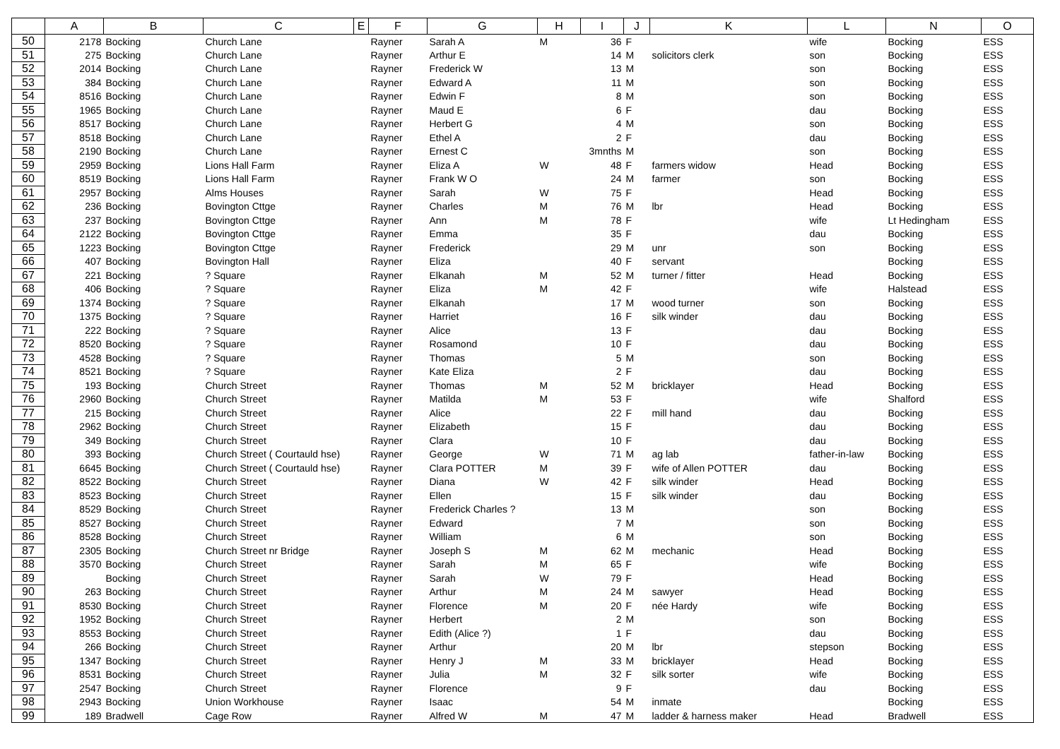| | A | B | C | E | F | G | H | I | J | K | L | N | O |
| --- | --- | --- | --- | --- | --- | --- | --- | --- | --- | --- | --- | --- | --- |
| 50 | 2178 | Bocking | Church Lane | | Rayner | Sarah A | M | 36 | F | | wife | Bocking | ESS |
| 51 | 275 | Bocking | Church Lane | | Rayner | Arthur E | | 14 | M | solicitors clerk | son | Bocking | ESS |
| 52 | 2014 | Bocking | Church Lane | | Rayner | Frederick W | | 13 | M | | son | Bocking | ESS |
| 53 | 384 | Bocking | Church Lane | | Rayner | Edward A | | 11 | M | | son | Bocking | ESS |
| 54 | 8516 | Bocking | Church Lane | | Rayner | Edwin F | | 8 | M | | son | Bocking | ESS |
| 55 | 1965 | Bocking | Church Lane | | Rayner | Maud E | | 6 | F | | dau | Bocking | ESS |
| 56 | 8517 | Bocking | Church Lane | | Rayner | Herbert G | | 4 | M | | son | Bocking | ESS |
| 57 | 8518 | Bocking | Church Lane | | Rayner | Ethel A | | 2 | F | | dau | Bocking | ESS |
| 58 | 2190 | Bocking | Church Lane | | Rayner | Ernest C | | 3mnths | M | | son | Bocking | ESS |
| 59 | 2959 | Bocking | Lions Hall Farm | | Rayner | Eliza A | W | 48 | F | farmers widow | Head | Bocking | ESS |
| 60 | 8519 | Bocking | Lions Hall Farm | | Rayner | Frank W O | | 24 | M | farmer | son | Bocking | ESS |
| 61 | 2957 | Bocking | Alms Houses | | Rayner | Sarah | W | 75 | F | | Head | Bocking | ESS |
| 62 | 236 | Bocking | Bovington Cttge | | Rayner | Charles | M | 76 | M | lbr | Head | Bocking | ESS |
| 63 | 237 | Bocking | Bovington Cttge | | Rayner | Ann | M | 78 | F | | wife | Lt Hedingham | ESS |
| 64 | 2122 | Bocking | Bovington Cttge | | Rayner | Emma | | 35 | F | | dau | Bocking | ESS |
| 65 | 1223 | Bocking | Bovington Cttge | | Rayner | Frederick | | 29 | M | unr | son | Bocking | ESS |
| 66 | 407 | Bocking | Bovington Hall | | Rayner | Eliza | | 40 | F | servant | | Bocking | ESS |
| 67 | 221 | Bocking | ? Square | | Rayner | Elkanah | M | 52 | M | turner / fitter | Head | Bocking | ESS |
| 68 | 406 | Bocking | ? Square | | Rayner | Eliza | M | 42 | F | | wife | Halstead | ESS |
| 69 | 1374 | Bocking | ? Square | | Rayner | Elkanah | | 17 | M | wood turner | son | Bocking | ESS |
| 70 | 1375 | Bocking | ? Square | | Rayner | Harriet | | 16 | F | silk winder | dau | Bocking | ESS |
| 71 | 222 | Bocking | ? Square | | Rayner | Alice | | 13 | F | | dau | Bocking | ESS |
| 72 | 8520 | Bocking | ? Square | | Rayner | Rosamond | | 10 | F | | dau | Bocking | ESS |
| 73 | 4528 | Bocking | ? Square | | Rayner | Thomas | | 5 | M | | son | Bocking | ESS |
| 74 | 8521 | Bocking | ? Square | | Rayner | Kate Eliza | | 2 | F | | dau | Bocking | ESS |
| 75 | 193 | Bocking | Church Street | | Rayner | Thomas | M | 52 | M | bricklayer | Head | Bocking | ESS |
| 76 | 2960 | Bocking | Church Street | | Rayner | Matilda | M | 53 | F | | wife | Shalford | ESS |
| 77 | 215 | Bocking | Church Street | | Rayner | Alice | | 22 | F | mill hand | dau | Bocking | ESS |
| 78 | 2962 | Bocking | Church Street | | Rayner | Elizabeth | | 15 | F | | dau | Bocking | ESS |
| 79 | 349 | Bocking | Church Street | | Rayner | Clara | | 10 | F | | dau | Bocking | ESS |
| 80 | 393 | Bocking | Church Street ( Courtauld hse) | | Rayner | George | W | 71 | M | ag lab | father-in-law | Bocking | ESS |
| 81 | 6645 | Bocking | Church Street ( Courtauld hse) | | Rayner | Clara POTTER | M | 39 | F | wife of Allen POTTER | dau | Bocking | ESS |
| 82 | 8522 | Bocking | Church Street | | Rayner | Diana | W | 42 | F | silk winder | Head | Bocking | ESS |
| 83 | 8523 | Bocking | Church Street | | Rayner | Ellen | | 15 | F | silk winder | dau | Bocking | ESS |
| 84 | 8529 | Bocking | Church Street | | Rayner | Frederick Charles ? | | 13 | M | | son | Bocking | ESS |
| 85 | 8527 | Bocking | Church Street | | Rayner | Edward | | 7 | M | | son | Bocking | ESS |
| 86 | 8528 | Bocking | Church Street | | Rayner | William | | 6 | M | | son | Bocking | ESS |
| 87 | 2305 | Bocking | Church Street nr Bridge | | Rayner | Joseph S | M | 62 | M | mechanic | Head | Bocking | ESS |
| 88 | 3570 | Bocking | Church Street | | Rayner | Sarah | M | 65 | F | | wife | Bocking | ESS |
| 89 | | Bocking | Church Street | | Rayner | Sarah | W | 79 | F | | Head | Bocking | ESS |
| 90 | 263 | Bocking | Church Street | | Rayner | Arthur | M | 24 | M | sawyer | Head | Bocking | ESS |
| 91 | 8530 | Bocking | Church Street | | Rayner | Florence | M | 20 | F | née Hardy | wife | Bocking | ESS |
| 92 | 1952 | Bocking | Church Street | | Rayner | Herbert | | 2 | M | | son | Bocking | ESS |
| 93 | 8553 | Bocking | Church Street | | Rayner | Edith (Alice ?) | | 1 | F | | dau | Bocking | ESS |
| 94 | 266 | Bocking | Church Street | | Rayner | Arthur | | 20 | M | lbr | stepson | Bocking | ESS |
| 95 | 1347 | Bocking | Church Street | | Rayner | Henry J | M | 33 | M | bricklayer | Head | Bocking | ESS |
| 96 | 8531 | Bocking | Church Street | | Rayner | Julia | M | 32 | F | silk sorter | wife | Bocking | ESS |
| 97 | 2547 | Bocking | Church Street | | Rayner | Florence | | 9 | F | | dau | Bocking | ESS |
| 98 | 2943 | Bocking | Union Workhouse | | Rayner | Isaac | | 54 | M | inmate | | Bocking | ESS |
| 99 | 189 | Bradwell | Cage Row | | Rayner | Alfred W | M | 47 | M | ladder & harness maker | Head | Bradwell | ESS |